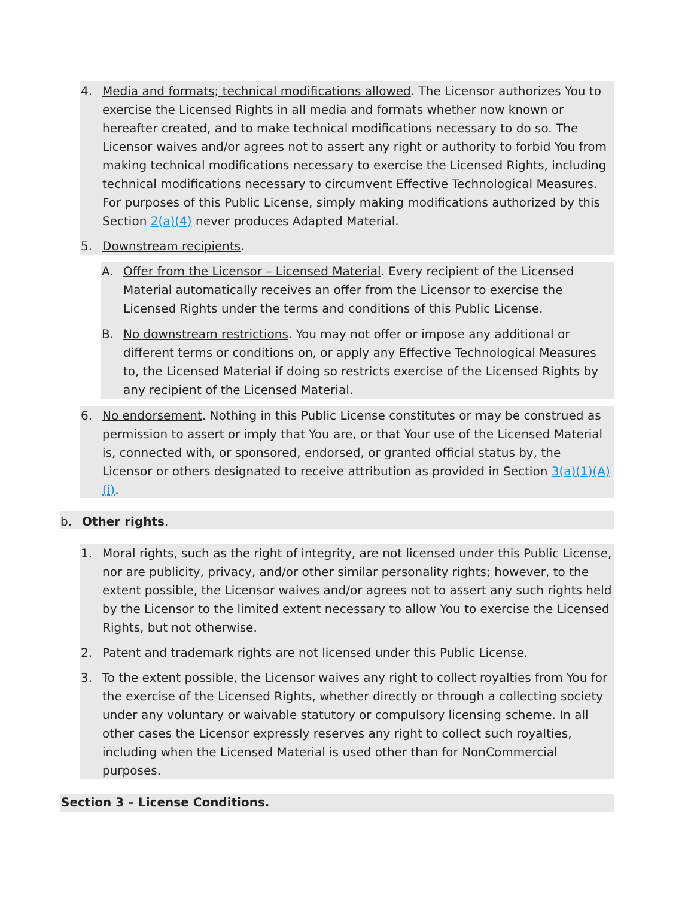4. Media and formats; technical modifications allowed. The Licensor authorizes You to exercise the Licensed Rights in all media and formats whether now known or hereafter created, and to make technical modifications necessary to do so. The Licensor waives and/or agrees not to assert any right or authority to forbid You from making technical modifications necessary to exercise the Licensed Rights, including technical modifications necessary to circumvent Effective Technological Measures. For purposes of this Public License, simply making modifications authorized by this Section 2(a)(4) never produces Adapted Material.
5. Downstream recipients.
A. Offer from the Licensor – Licensed Material. Every recipient of the Licensed Material automatically receives an offer from the Licensor to exercise the Licensed Rights under the terms and conditions of this Public License.
B. No downstream restrictions. You may not offer or impose any additional or different terms or conditions on, or apply any Effective Technological Measures to, the Licensed Material if doing so restricts exercise of the Licensed Rights by any recipient of the Licensed Material.
6. No endorsement. Nothing in this Public License constitutes or may be construed as permission to assert or imply that You are, or that Your use of the Licensed Material is, connected with, or sponsored, endorsed, or granted official status by, the Licensor or others designated to receive attribution as provided in Section 3(a)(1)(A)(i).
b. Other rights.
1. Moral rights, such as the right of integrity, are not licensed under this Public License, nor are publicity, privacy, and/or other similar personality rights; however, to the extent possible, the Licensor waives and/or agrees not to assert any such rights held by the Licensor to the limited extent necessary to allow You to exercise the Licensed Rights, but not otherwise.
2. Patent and trademark rights are not licensed under this Public License.
3. To the extent possible, the Licensor waives any right to collect royalties from You for the exercise of the Licensed Rights, whether directly or through a collecting society under any voluntary or waivable statutory or compulsory licensing scheme. In all other cases the Licensor expressly reserves any right to collect such royalties, including when the Licensed Material is used other than for NonCommercial purposes.
Section 3 – License Conditions.